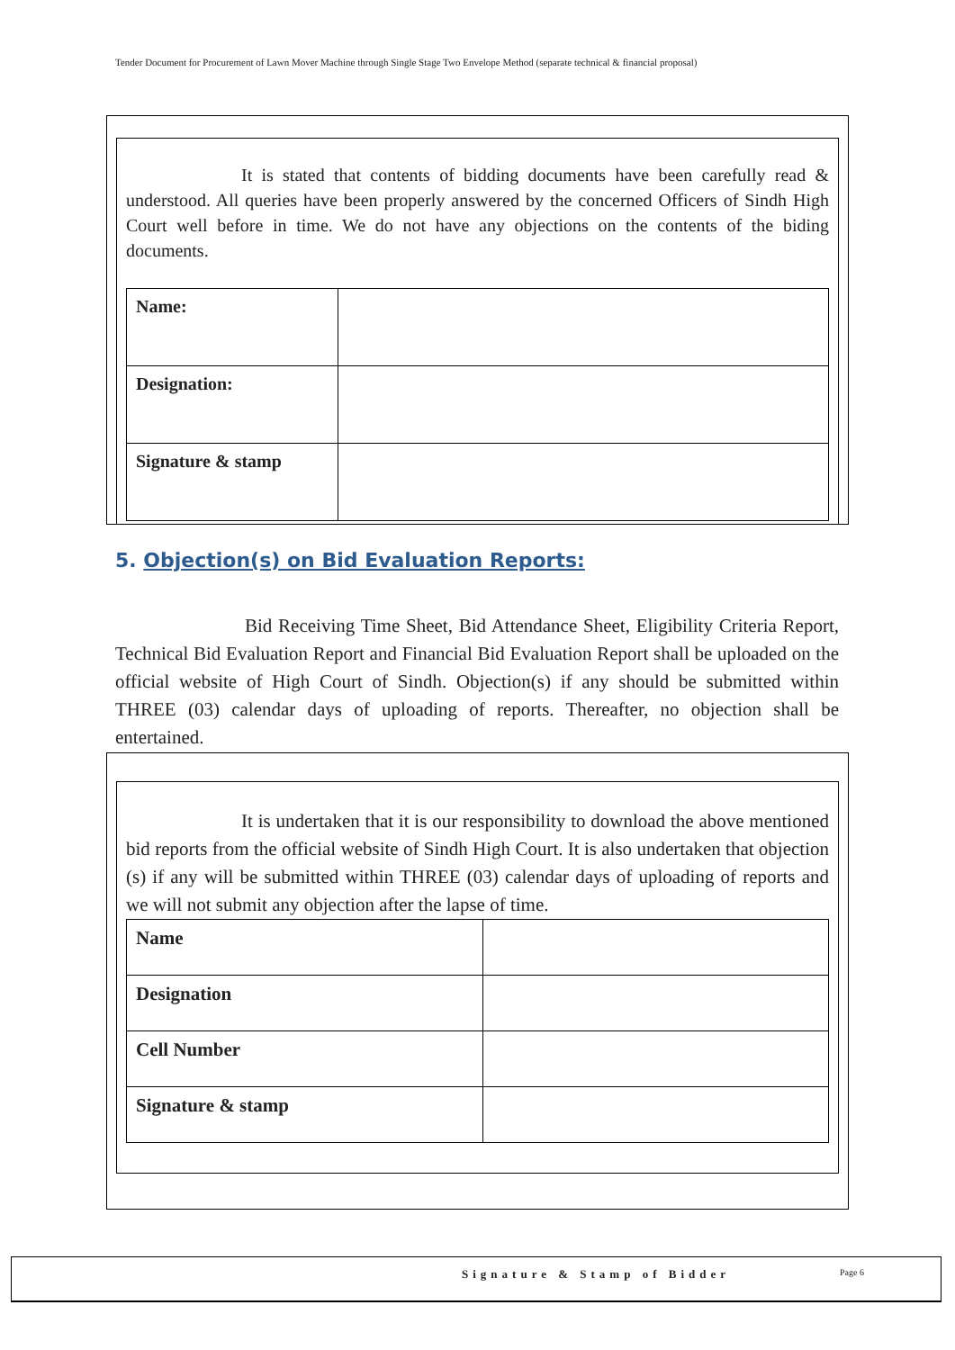Tender Document for Procurement of Lawn Mover Machine through Single Stage Two Envelope Method (separate technical & financial proposal)
It is stated that contents of bidding documents have been carefully read & understood. All queries have been properly answered by the concerned Officers of Sindh High Court well before in time. We do not have any objections on the contents of the biding documents.
| Name: | |
| Designation: | |
| Signature & stamp | |
5. Objection(s) on Bid Evaluation Reports:
Bid Receiving Time Sheet, Bid Attendance Sheet, Eligibility Criteria Report, Technical Bid Evaluation Report and Financial Bid Evaluation Report shall be uploaded on the official website of High Court of Sindh. Objection(s) if any should be submitted within THREE (03) calendar days of uploading of reports. Thereafter, no objection shall be entertained.
It is undertaken that it is our responsibility to download the above mentioned bid reports from the official website of Sindh High Court. It is also undertaken that objection (s) if any will be submitted within THREE (03) calendar days of uploading of reports and we will not submit any objection after the lapse of time.
| Name | |
| Designation | |
| Cell Number | |
| Signature & stamp | |
Signature & Stamp of Bidder Page 6